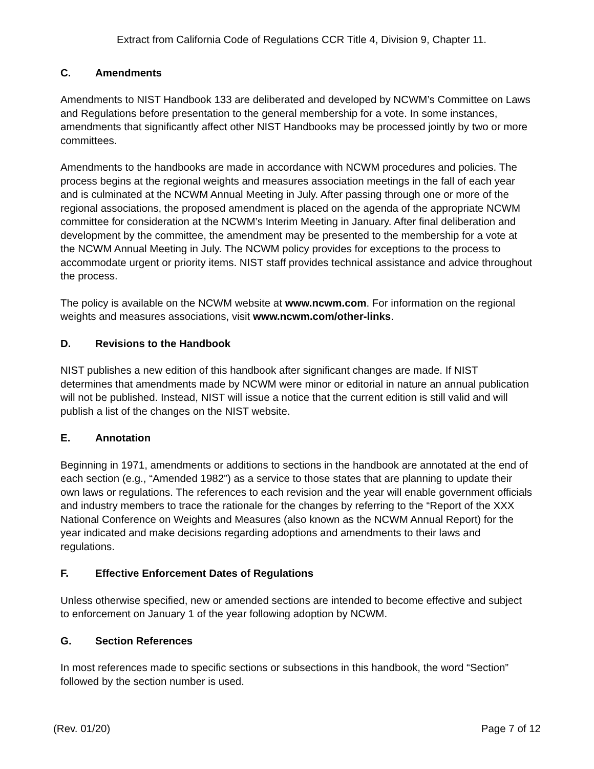Extract from California Code of Regulations CCR Title 4, Division 9, Chapter 11.
C. Amendments
Amendments to NIST Handbook 133 are deliberated and developed by NCWM’s Committee on Laws and Regulations before presentation to the general membership for a vote. In some instances, amendments that significantly affect other NIST Handbooks may be processed jointly by two or more committees.
Amendments to the handbooks are made in accordance with NCWM procedures and policies. The process begins at the regional weights and measures association meetings in the fall of each year and is culminated at the NCWM Annual Meeting in July. After passing through one or more of the regional associations, the proposed amendment is placed on the agenda of the appropriate NCWM committee for consideration at the NCWM’s Interim Meeting in January. After final deliberation and development by the committee, the amendment may be presented to the membership for a vote at the NCWM Annual Meeting in July. The NCWM policy provides for exceptions to the process to accommodate urgent or priority items. NIST staff provides technical assistance and advice throughout the process.
The policy is available on the NCWM website at www.ncwm.com. For information on the regional weights and measures associations, visit www.ncwm.com/other-links.
D. Revisions to the Handbook
NIST publishes a new edition of this handbook after significant changes are made. If NIST determines that amendments made by NCWM were minor or editorial in nature an annual publication will not be published. Instead, NIST will issue a notice that the current edition is still valid and will publish a list of the changes on the NIST website.
E. Annotation
Beginning in 1971, amendments or additions to sections in the handbook are annotated at the end of each section (e.g., “Amended 1982”) as a service to those states that are planning to update their own laws or regulations. The references to each revision and the year will enable government officials and industry members to trace the rationale for the changes by referring to the “Report of the XXX National Conference on Weights and Measures (also known as the NCWM Annual Report) for the year indicated and make decisions regarding adoptions and amendments to their laws and regulations.
F. Effective Enforcement Dates of Regulations
Unless otherwise specified, new or amended sections are intended to become effective and subject to enforcement on January 1 of the year following adoption by NCWM.
G. Section References
In most references made to specific sections or subsections in this handbook, the word “Section” followed by the section number is used.
(Rev. 01/20) Page 7 of 12